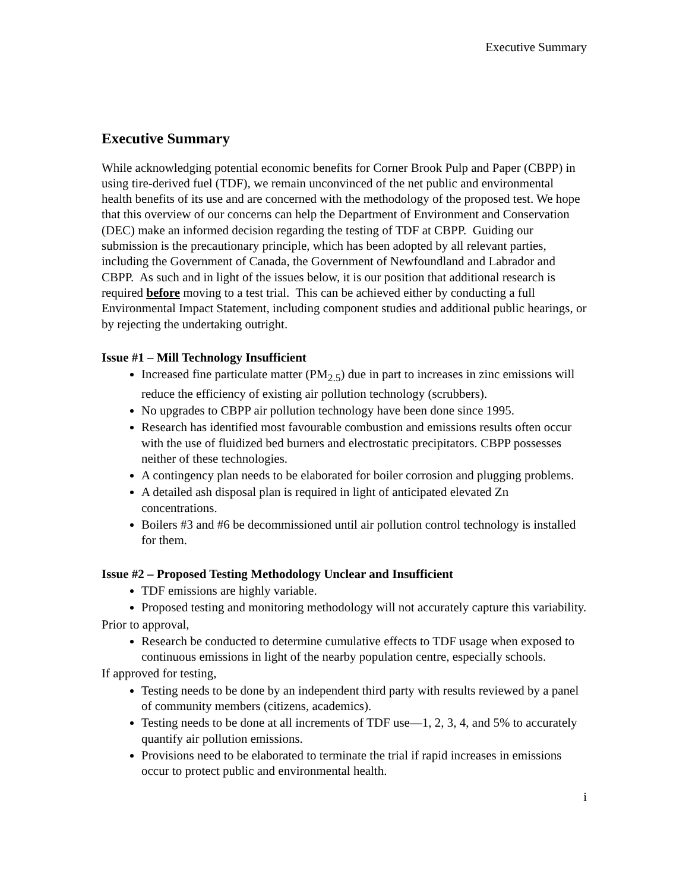Executive Summary
Executive Summary
While acknowledging potential economic benefits for Corner Brook Pulp and Paper (CBPP) in using tire-derived fuel (TDF), we remain unconvinced of the net public and environmental health benefits of its use and are concerned with the methodology of the proposed test. We hope that this overview of our concerns can help the Department of Environment and Conservation (DEC) make an informed decision regarding the testing of TDF at CBPP. Guiding our submission is the precautionary principle, which has been adopted by all relevant parties, including the Government of Canada, the Government of Newfoundland and Labrador and CBPP. As such and in light of the issues below, it is our position that additional research is required before moving to a test trial. This can be achieved either by conducting a full Environmental Impact Statement, including component studies and additional public hearings, or by rejecting the undertaking outright.
Issue #1 – Mill Technology Insufficient
Increased fine particulate matter (PM<sub>2.5</sub>) due in part to increases in zinc emissions will reduce the efficiency of existing air pollution technology (scrubbers).
No upgrades to CBPP air pollution technology have been done since 1995.
Research has identified most favourable combustion and emissions results often occur with the use of fluidized bed burners and electrostatic precipitators. CBPP possesses neither of these technologies.
A contingency plan needs to be elaborated for boiler corrosion and plugging problems.
A detailed ash disposal plan is required in light of anticipated elevated Zn concentrations.
Boilers #3 and #6 be decommissioned until air pollution control technology is installed for them.
Issue #2 – Proposed Testing Methodology Unclear and Insufficient
TDF emissions are highly variable.
Proposed testing and monitoring methodology will not accurately capture this variability.
Prior to approval,
Research be conducted to determine cumulative effects to TDF usage when exposed to continuous emissions in light of the nearby population centre, especially schools.
If approved for testing,
Testing needs to be done by an independent third party with results reviewed by a panel of community members (citizens, academics).
Testing needs to be done at all increments of TDF use—1, 2, 3, 4, and 5% to accurately quantify air pollution emissions.
Provisions need to be elaborated to terminate the trial if rapid increases in emissions occur to protect public and environmental health.
i